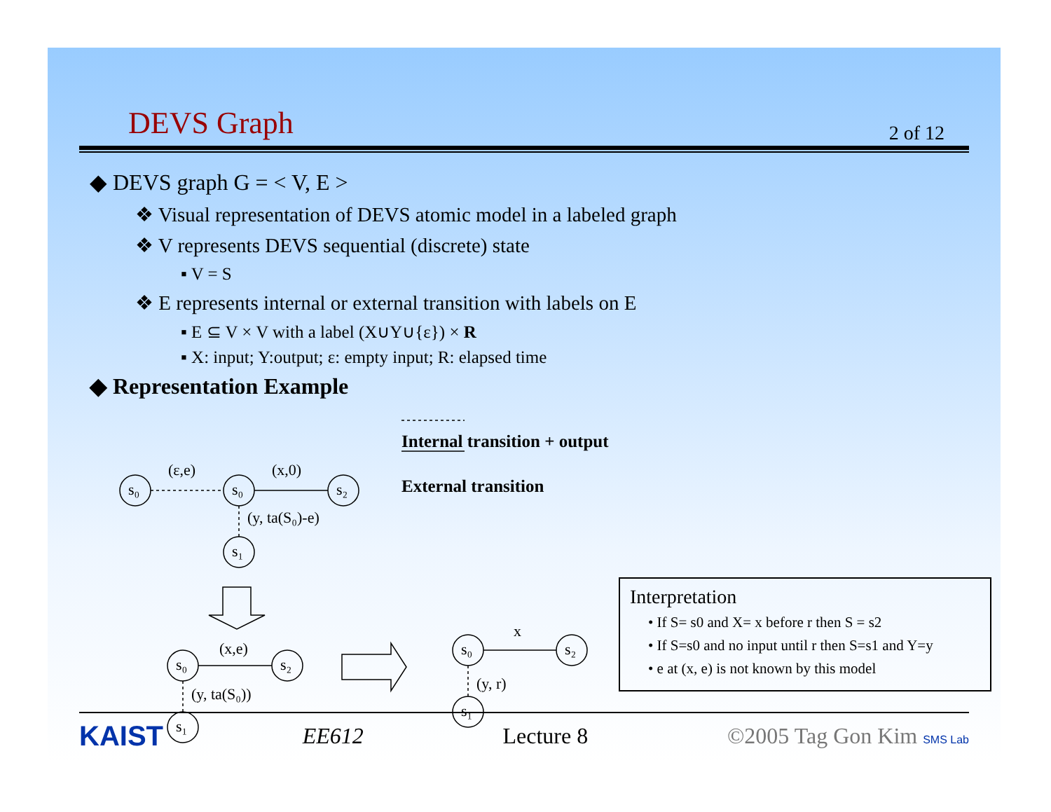DEVS Graph 2 of 12
◆ DEVS graph G = < V, E >
❖ Visual representation of DEVS atomic model in a labeled graph
❖ V represents DEVS sequential (discrete) state
▪ V = S
❖ E represents internal or external transition with labels on E
▪ E ⊆ V × V with a label (X∪Y∪{ε}) × R
▪ X: input; Y:output; ε: empty input; R: elapsed time
◆ Representation Example
s₀
s₀
s₂
s₁
(ε,e)
(x,0)
(y, ta(S₀)-e)
s₀
s₂
s₁
(x,e)
(y, ta(S₀))
s₀
s₂
s₁
x
(y, r)
Internal transition + output
External transition
Interpretation
• If S= s0 and X= x before r then S = s2
• If S=s0 and no input until r then S=s1 and Y=y
• e at (x, e) is not known by this model
KAIST EE612 Lecture 8 ©2005 Tag Gon Kim SMS Lab